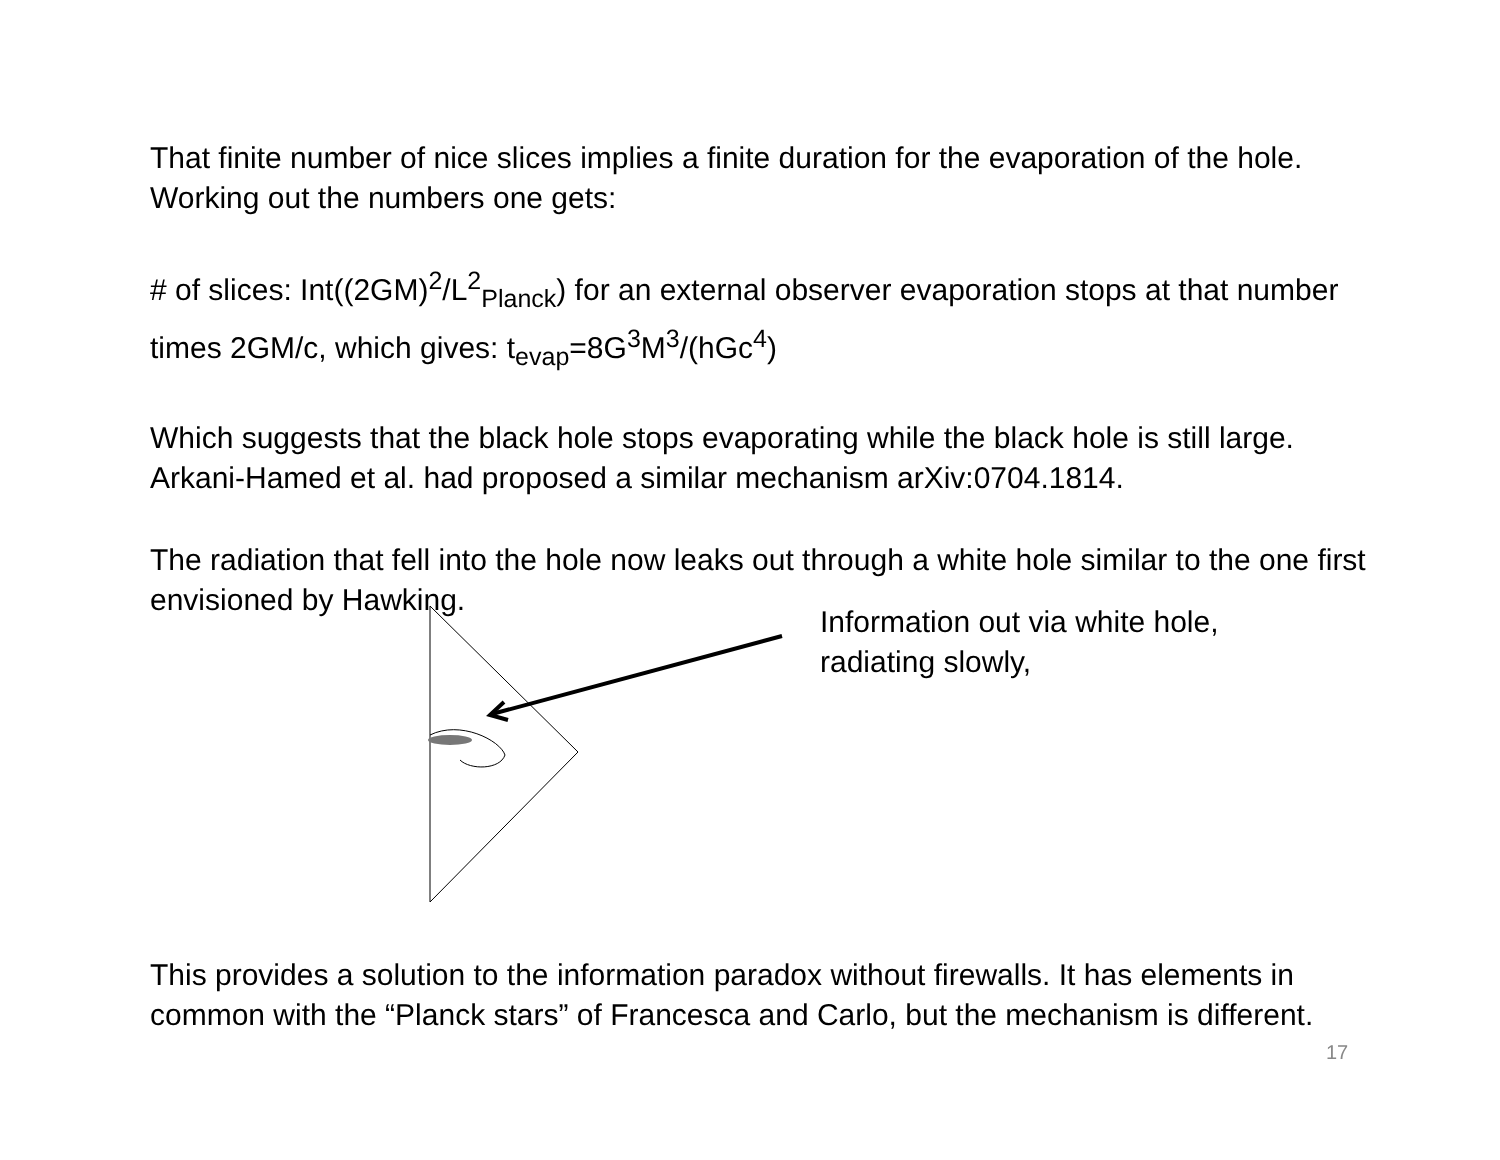That finite number of nice slices implies a finite duration for the evaporation of the hole. Working out the numbers one gets:
# of slices: Int((2GM)<sup>2</sup>/L<sup>2</sup><sub>Planck</sub>) for an external observer evaporation stops at that number times 2GM/c, which gives: t<sub>evap</sub>=8G<sup>3</sup>M<sup>3</sup>/(hGc<sup>4</sup>)
Which suggests that the black hole stops evaporating while the black hole is still large. Arkani-Hamed et al. had proposed a similar mechanism arXiv:0704.1814.
The radiation that fell into the hole now leaks out through a white hole similar to the one first envisioned by Hawking.
Information out via white hole,
radiating slowly,
This provides a solution to the information paradox without firewalls. It has elements in common with the “Planck stars” of Francesca and Carlo, but the mechanism is different.
17